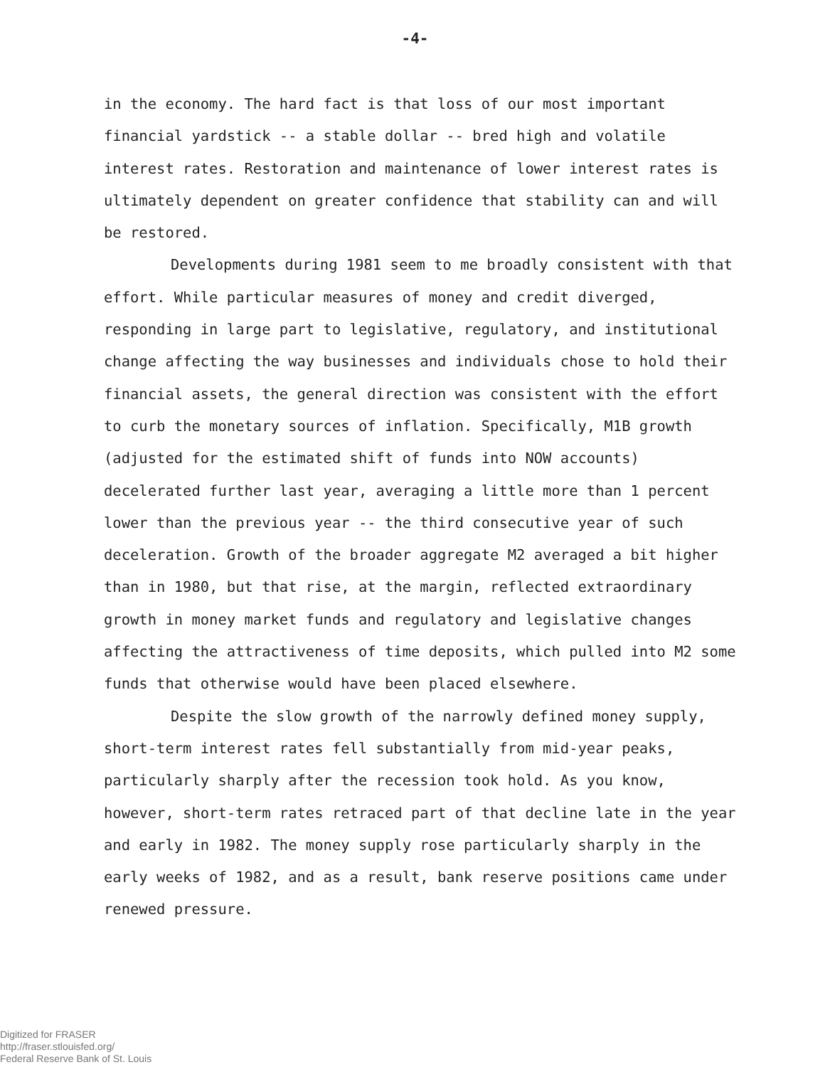-4-
in the economy. The hard fact is that loss of our most important financial yardstick -- a stable dollar -- bred high and volatile interest rates. Restoration and maintenance of lower interest rates is ultimately dependent on greater confidence that stability can and will be restored.
Developments during 1981 seem to me broadly consistent with that effort. While particular measures of money and credit diverged, responding in large part to legislative, regulatory, and institutional change affecting the way businesses and individuals chose to hold their financial assets, the general direction was consistent with the effort to curb the monetary sources of inflation. Specifically, M1B growth (adjusted for the estimated shift of funds into NOW accounts) decelerated further last year, averaging a little more than 1 percent lower than the previous year -- the third consecutive year of such deceleration. Growth of the broader aggregate M2 averaged a bit higher than in 1980, but that rise, at the margin, reflected extraordinary growth in money market funds and regulatory and legislative changes affecting the attractiveness of time deposits, which pulled into M2 some funds that otherwise would have been placed elsewhere.
Despite the slow growth of the narrowly defined money supply, short-term interest rates fell substantially from mid-year peaks, particularly sharply after the recession took hold. As you know, however, short-term rates retraced part of that decline late in the year and early in 1982. The money supply rose particularly sharply in the early weeks of 1982, and as a result, bank reserve positions came under renewed pressure.
Digitized for FRASER
http://fraser.stlouisfed.org/
Federal Reserve Bank of St. Louis